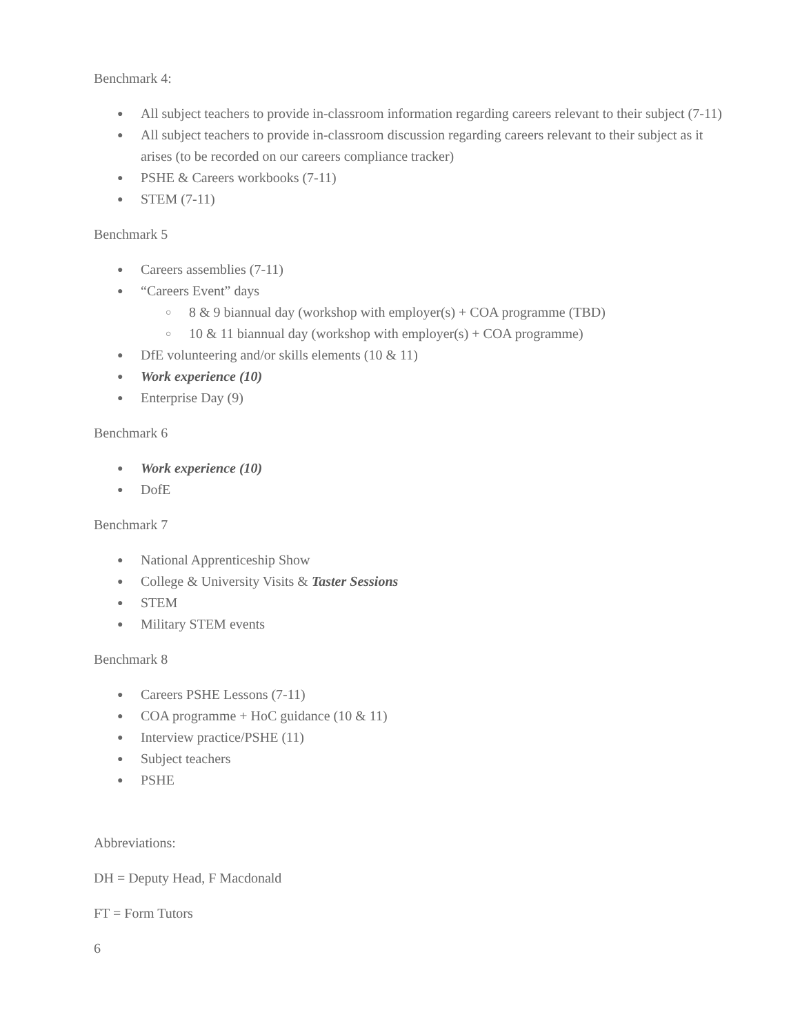Benchmark 4:
● All subject teachers to provide in-classroom information regarding careers relevant to their subject (7-11)
● All subject teachers to provide in-classroom discussion regarding careers relevant to their subject as it arises (to be recorded on our careers compliance tracker)
● PSHE & Careers workbooks (7-11)
● STEM (7-11)
Benchmark 5
● Careers assemblies (7-11)
● “Careers Event” days
○ 8 & 9 biannual day (workshop with employer(s) + COA programme (TBD)
○ 10 & 11 biannual day (workshop with employer(s) + COA programme)
● DfE volunteering and/or skills elements (10 & 11)
● Work experience (10)
● Enterprise Day (9)
Benchmark 6
● Work experience (10)
● DofE
Benchmark 7
● National Apprenticeship Show
● College & University Visits & Taster Sessions
● STEM
● Military STEM events
Benchmark 8
● Careers PSHE Lessons (7-11)
● COA programme + HoC guidance (10 & 11)
● Interview practice/PSHE (11)
● Subject teachers
● PSHE
Abbreviations:
DH = Deputy Head, F Macdonald
FT = Form Tutors
6